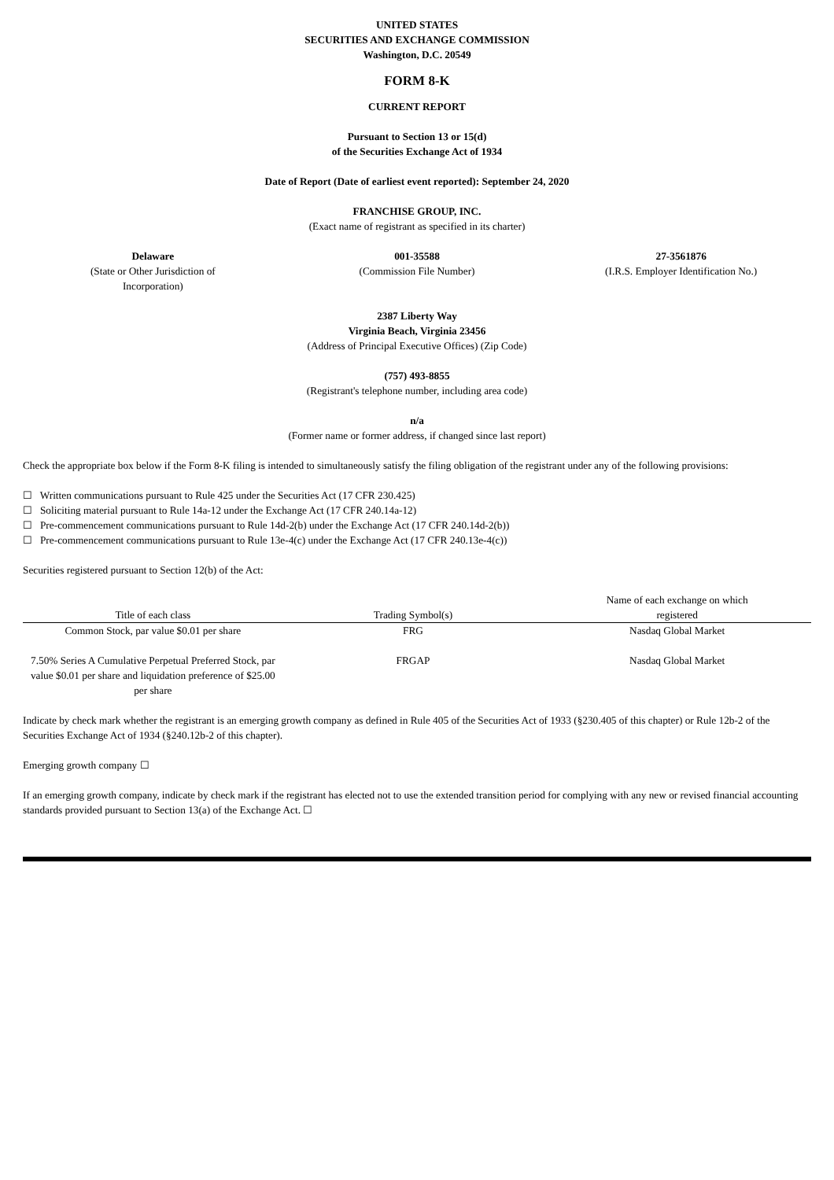UNITED STATES
SECURITIES AND EXCHANGE COMMISSION
Washington, D.C. 20549
FORM 8-K
CURRENT REPORT
Pursuant to Section 13 or 15(d)
of the Securities Exchange Act of 1934
Date of Report (Date of earliest event reported): September 24, 2020
FRANCHISE GROUP, INC.
(Exact name of registrant as specified in its charter)
| Delaware (State or Other Jurisdiction of Incorporation) | 001-35588 (Commission File Number) | 27-3561876 (I.R.S. Employer Identification No.) |
2387 Liberty Way
Virginia Beach, Virginia 23456
(Address of Principal Executive Offices) (Zip Code)
(757) 493-8855
(Registrant's telephone number, including area code)
n/a
(Former name or former address, if changed since last report)
Check the appropriate box below if the Form 8-K filing is intended to simultaneously satisfy the filing obligation of the registrant under any of the following provisions:
☐ Written communications pursuant to Rule 425 under the Securities Act (17 CFR 230.425)
☐ Soliciting material pursuant to Rule 14a-12 under the Exchange Act (17 CFR 240.14a-12)
☐ Pre-commencement communications pursuant to Rule 14d-2(b) under the Exchange Act (17 CFR 240.14d-2(b))
☐ Pre-commencement communications pursuant to Rule 13e-4(c) under the Exchange Act (17 CFR 240.13e-4(c))
Securities registered pursuant to Section 12(b) of the Act:
| Title of each class | Trading Symbol(s) | Name of each exchange on which registered |
| --- | --- | --- |
| Common Stock, par value $0.01 per share | FRG | Nasdaq Global Market |
| 7.50% Series A Cumulative Perpetual Preferred Stock, par value $0.01 per share and liquidation preference of $25.00 per share | FRGAP | Nasdaq Global Market |
Indicate by check mark whether the registrant is an emerging growth company as defined in Rule 405 of the Securities Act of 1933 (§230.405 of this chapter) or Rule 12b-2 of the Securities Exchange Act of 1934 (§240.12b-2 of this chapter).
Emerging growth company ☐
If an emerging growth company, indicate by check mark if the registrant has elected not to use the extended transition period for complying with any new or revised financial accounting standards provided pursuant to Section 13(a) of the Exchange Act. ☐